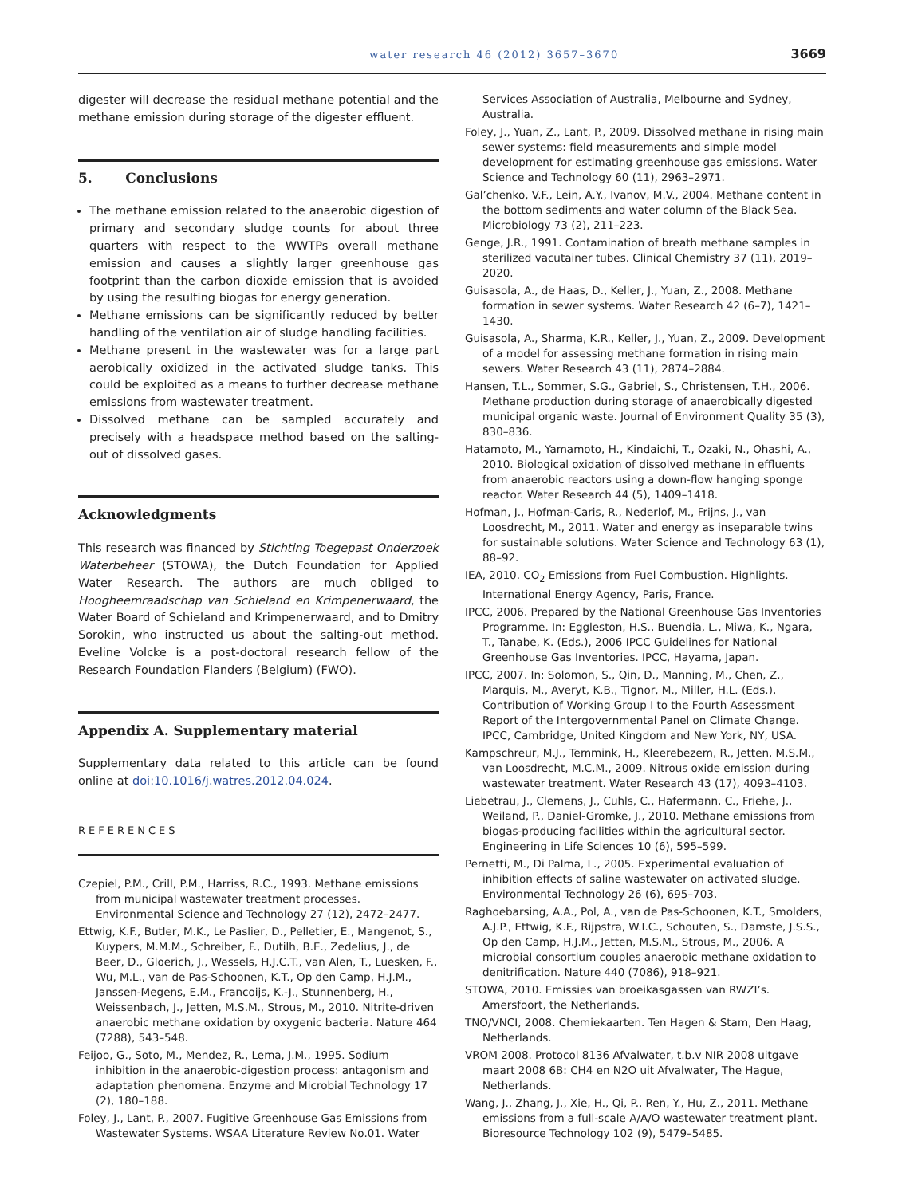water research 46 (2012) 3657–3670 3669
digester will decrease the residual methane potential and the methane emission during storage of the digester effluent.
5. Conclusions
The methane emission related to the anaerobic digestion of primary and secondary sludge counts for about three quarters with respect to the WWTPs overall methane emission and causes a slightly larger greenhouse gas footprint than the carbon dioxide emission that is avoided by using the resulting biogas for energy generation.
Methane emissions can be significantly reduced by better handling of the ventilation air of sludge handling facilities.
Methane present in the wastewater was for a large part aerobically oxidized in the activated sludge tanks. This could be exploited as a means to further decrease methane emissions from wastewater treatment.
Dissolved methane can be sampled accurately and precisely with a headspace method based on the salting-out of dissolved gases.
Acknowledgments
This research was financed by Stichting Toegepast Onderzoek Waterbeheer (STOWA), the Dutch Foundation for Applied Water Research. The authors are much obliged to Hoogheemraadschap van Schieland en Krimpenerwaard, the Water Board of Schieland and Krimpenerwaard, and to Dmitry Sorokin, who instructed us about the salting-out method. Eveline Volcke is a post-doctoral research fellow of the Research Foundation Flanders (Belgium) (FWO).
Appendix A. Supplementary material
Supplementary data related to this article can be found online at doi:10.1016/j.watres.2012.04.024.
REFERENCES
Czepiel, P.M., Crill, P.M., Harriss, R.C., 1993. Methane emissions from municipal wastewater treatment processes. Environmental Science and Technology 27 (12), 2472–2477.
Ettwig, K.F., Butler, M.K., Le Paslier, D., Pelletier, E., Mangenot, S., Kuypers, M.M.M., Schreiber, F., Dutilh, B.E., Zedelius, J., de Beer, D., Gloerich, J., Wessels, H.J.C.T., van Alen, T., Luesken, F., Wu, M.L., van de Pas-Schoonen, K.T., Op den Camp, H.J.M., Janssen-Megens, E.M., Francoijs, K.-J., Stunnenberg, H., Weissenbach, J., Jetten, M.S.M., Strous, M., 2010. Nitrite-driven anaerobic methane oxidation by oxygenic bacteria. Nature 464 (7288), 543–548.
Feijoo, G., Soto, M., Mendez, R., Lema, J.M., 1995. Sodium inhibition in the anaerobic-digestion process: antagonism and adaptation phenomena. Enzyme and Microbial Technology 17 (2), 180–188.
Foley, J., Lant, P., 2007. Fugitive Greenhouse Gas Emissions from Wastewater Systems. WSAA Literature Review No.01. Water
Services Association of Australia, Melbourne and Sydney, Australia.
Foley, J., Yuan, Z., Lant, P., 2009. Dissolved methane in rising main sewer systems: field measurements and simple model development for estimating greenhouse gas emissions. Water Science and Technology 60 (11), 2963–2971.
Gal’chenko, V.F., Lein, A.Y., Ivanov, M.V., 2004. Methane content in the bottom sediments and water column of the Black Sea. Microbiology 73 (2), 211–223.
Genge, J.R., 1991. Contamination of breath methane samples in sterilized vacutainer tubes. Clinical Chemistry 37 (11), 2019–2020.
Guisasola, A., de Haas, D., Keller, J., Yuan, Z., 2008. Methane formation in sewer systems. Water Research 42 (6–7), 1421–1430.
Guisasola, A., Sharma, K.R., Keller, J., Yuan, Z., 2009. Development of a model for assessing methane formation in rising main sewers. Water Research 43 (11), 2874–2884.
Hansen, T.L., Sommer, S.G., Gabriel, S., Christensen, T.H., 2006. Methane production during storage of anaerobically digested municipal organic waste. Journal of Environment Quality 35 (3), 830–836.
Hatamoto, M., Yamamoto, H., Kindaichi, T., Ozaki, N., Ohashi, A., 2010. Biological oxidation of dissolved methane in effluents from anaerobic reactors using a down-flow hanging sponge reactor. Water Research 44 (5), 1409–1418.
Hofman, J., Hofman-Caris, R., Nederlof, M., Frijns, J., van Loosdrecht, M., 2011. Water and energy as inseparable twins for sustainable solutions. Water Science and Technology 63 (1), 88–92.
IEA, 2010. CO<sub>2</sub> Emissions from Fuel Combustion. Highlights. International Energy Agency, Paris, France.
IPCC, 2006. Prepared by the National Greenhouse Gas Inventories Programme. In: Eggleston, H.S., Buendia, L., Miwa, K., Ngara, T., Tanabe, K. (Eds.), 2006 IPCC Guidelines for National Greenhouse Gas Inventories. IPCC, Hayama, Japan.
IPCC, 2007. In: Solomon, S., Qin, D., Manning, M., Chen, Z., Marquis, M., Averyt, K.B., Tignor, M., Miller, H.L. (Eds.), Contribution of Working Group I to the Fourth Assessment Report of the Intergovernmental Panel on Climate Change. IPCC, Cambridge, United Kingdom and New York, NY, USA.
Kampschreur, M.J., Temmink, H., Kleerebezem, R., Jetten, M.S.M., van Loosdrecht, M.C.M., 2009. Nitrous oxide emission during wastewater treatment. Water Research 43 (17), 4093–4103.
Liebetrau, J., Clemens, J., Cuhls, C., Hafermann, C., Friehe, J., Weiland, P., Daniel-Gromke, J., 2010. Methane emissions from biogas-producing facilities within the agricultural sector. Engineering in Life Sciences 10 (6), 595–599.
Pernetti, M., Di Palma, L., 2005. Experimental evaluation of inhibition effects of saline wastewater on activated sludge. Environmental Technology 26 (6), 695–703.
Raghoebarsing, A.A., Pol, A., van de Pas-Schoonen, K.T., Smolders, A.J.P., Ettwig, K.F., Rijpstra, W.I.C., Schouten, S., Damste, J.S.S., Op den Camp, H.J.M., Jetten, M.S.M., Strous, M., 2006. A microbial consortium couples anaerobic methane oxidation to denitrification. Nature 440 (7086), 918–921.
STOWA, 2010. Emissies van broeikasgassen van RWZI’s. Amersfoort, the Netherlands.
TNO/VNCI, 2008. Chemiekaarten. Ten Hagen & Stam, Den Haag, Netherlands.
VROM 2008. Protocol 8136 Afvalwater, t.b.v NIR 2008 uitgave maart 2008 6B: CH4 en N2O uit Afvalwater, The Hague, Netherlands.
Wang, J., Zhang, J., Xie, H., Qi, P., Ren, Y., Hu, Z., 2011. Methane emissions from a full-scale A/A/O wastewater treatment plant. Bioresource Technology 102 (9), 5479–5485.